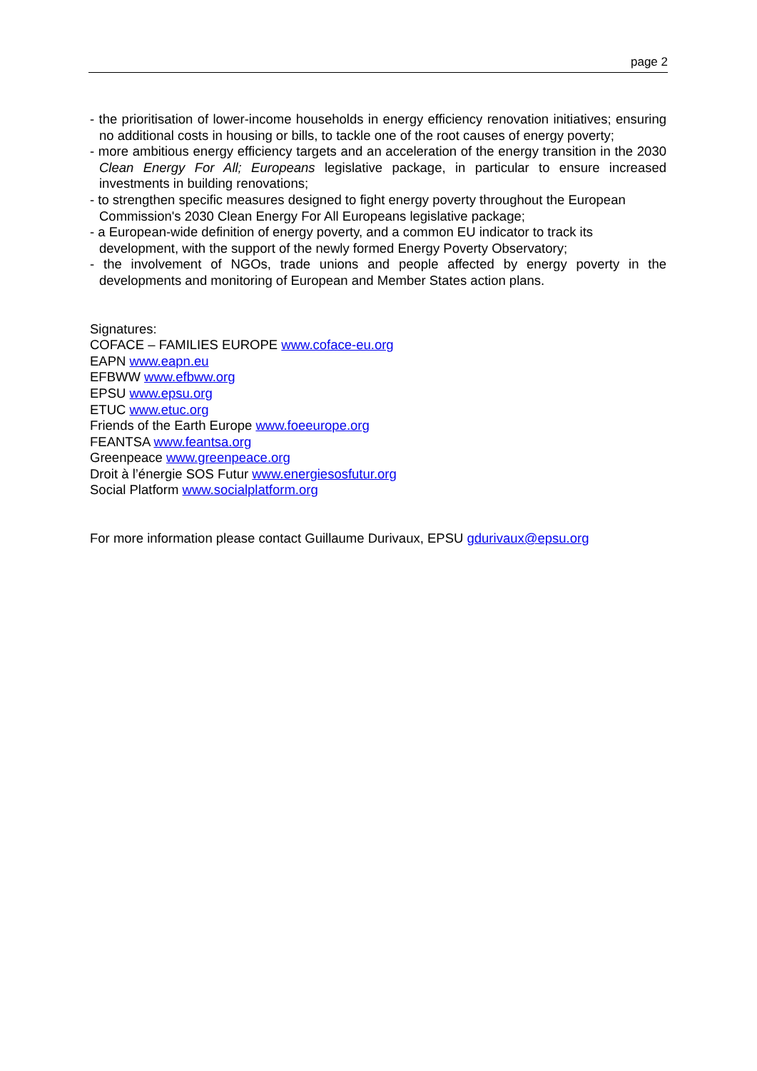page 2
- the prioritisation of lower-income households in energy efficiency renovation initiatives; ensuring no additional costs in housing or bills, to tackle one of the root causes of energy poverty;
- more ambitious energy efficiency targets and an acceleration of the energy transition in the 2030 Clean Energy For All; Europeans legislative package, in particular to ensure increased investments in building renovations;
- to strengthen specific measures designed to fight energy poverty throughout the European Commission's 2030 Clean Energy For All Europeans legislative package;
- a European-wide definition of energy poverty, and a common EU indicator to track its development, with the support of the newly formed Energy Poverty Observatory;
- the involvement of NGOs, trade unions and people affected by energy poverty in the developments and monitoring of European and Member States action plans.
Signatures:
COFACE – FAMILIES EUROPE www.coface-eu.org
EAPN www.eapn.eu
EFBWW www.efbww.org
EPSU www.epsu.org
ETUC www.etuc.org
Friends of the Earth Europe www.foeeurope.org
FEANTSA www.feantsa.org
Greenpeace www.greenpeace.org
Droit à l’énergie SOS Futur www.energiesosfutur.org
Social Platform www.socialplatform.org
For more information please contact Guillaume Durivaux, EPSU gdurivaux@epsu.org